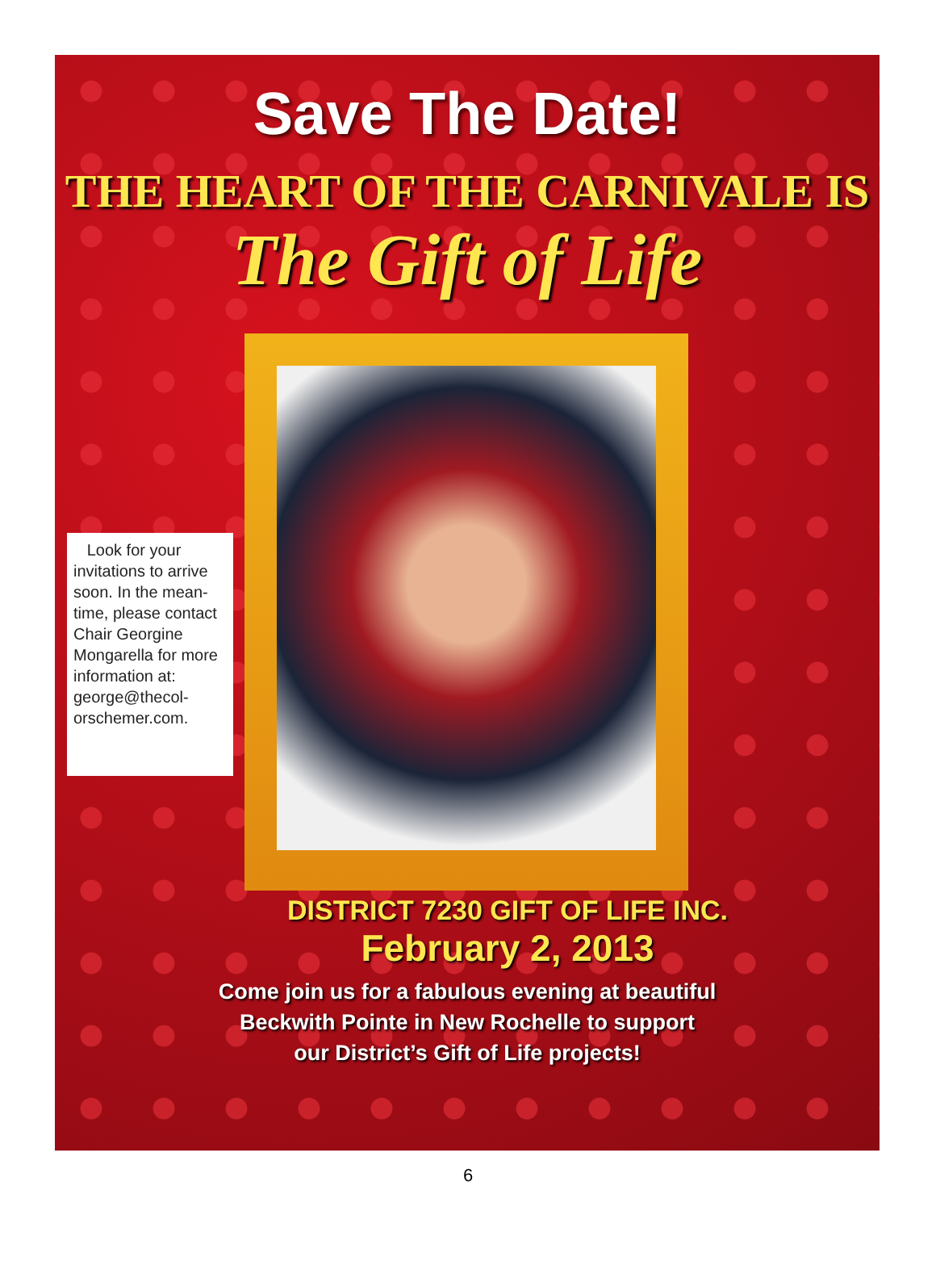Save The Date!
THE HEART OF THE CARNIVALE IS
The Gift of Life
Look for your invitations to arrive soon. In the mean-time, please contact Chair Georgine Mongarella for more information at: george@thecol-orschemer.com.
DISTRICT 7230 GIFT OF LIFE INC.
February 2, 2013
Come join us for a fabulous evening at beautiful
Beckwith Pointe in New Rochelle to support
our District’s Gift of Life projects!
6